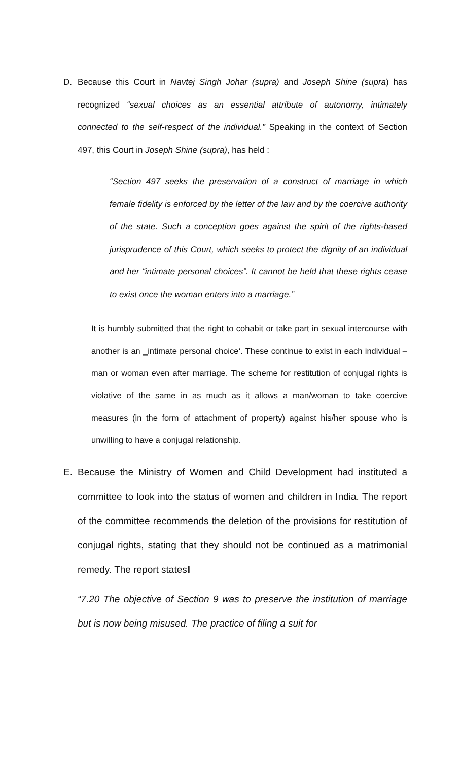D. Because this Court in Navtej Singh Johar (supra) and Joseph Shine (supra) has recognized “sexual choices as an essential attribute of autonomy, intimately connected to the self-respect of the individual.” Speaking in the context of Section 497, this Court in Joseph Shine (supra), has held :
“Section 497 seeks the preservation of a construct of marriage in which female fidelity is enforced by the letter of the law and by the coercive authority of the state. Such a conception goes against the spirit of the rights-based jurisprudence of this Court, which seeks to protect the dignity of an individual and her “intimate personal choices”. It cannot be held that these rights cease to exist once the woman enters into a marriage.”
It is humbly submitted that the right to cohabit or take part in sexual intercourse with another is an ‗intimate personal choice‘. These continue to exist in each individual – man or woman even after marriage. The scheme for restitution of conjugal rights is violative of the same in as much as it allows a man/woman to take coercive measures (in the form of attachment of property) against his/her spouse who is unwilling to have a conjugal relationship.
E. Because the Ministry of Women and Child Development had instituted a committee to look into the status of women and children in India. The report of the committee recommends the deletion of the provisions for restitution of conjugal rights, stating that they should not be continued as a matrimonial remedy. The report states‖
“7.20 The objective of Section 9 was to preserve the institution of marriage but is now being misused. The practice of filing a suit for